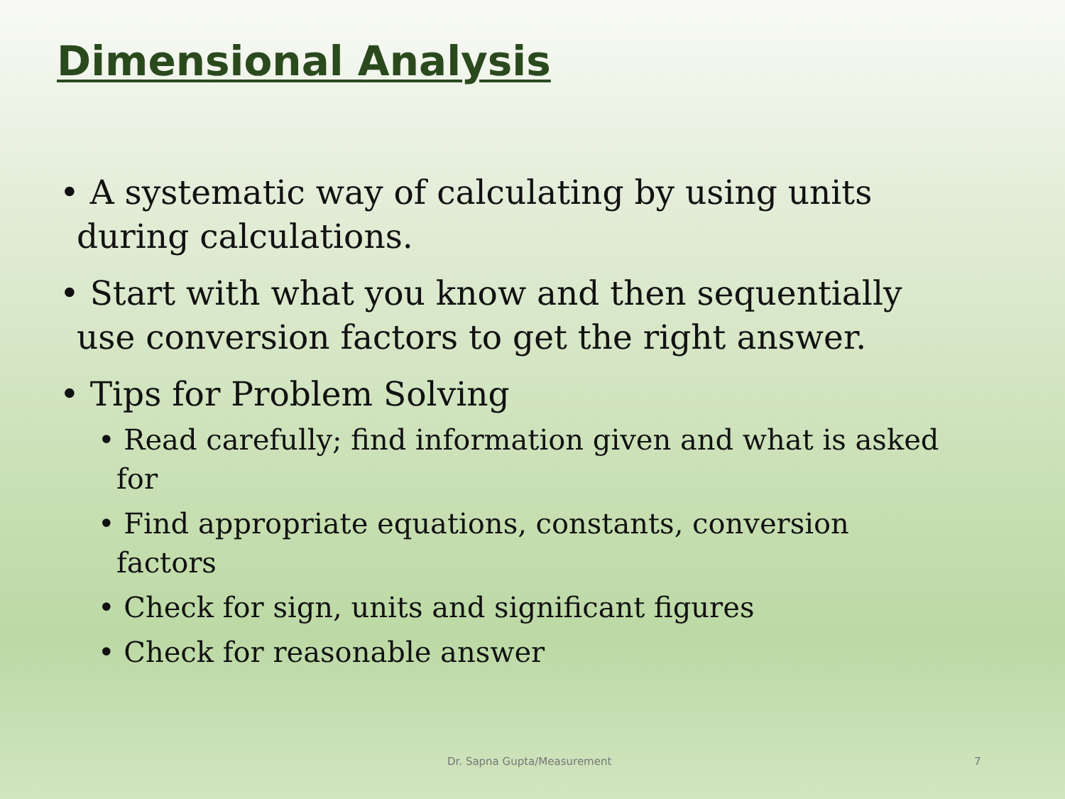Dimensional Analysis
• A systematic way of calculating by using units during calculations.
• Start with what you know and then sequentially use conversion factors to get the right answer.
• Tips for Problem Solving
• Read carefully; find information given and what is asked for
• Find appropriate equations, constants, conversion factors
• Check for sign, units and significant figures
• Check for reasonable answer
Dr. Sapna Gupta/Measurement 7